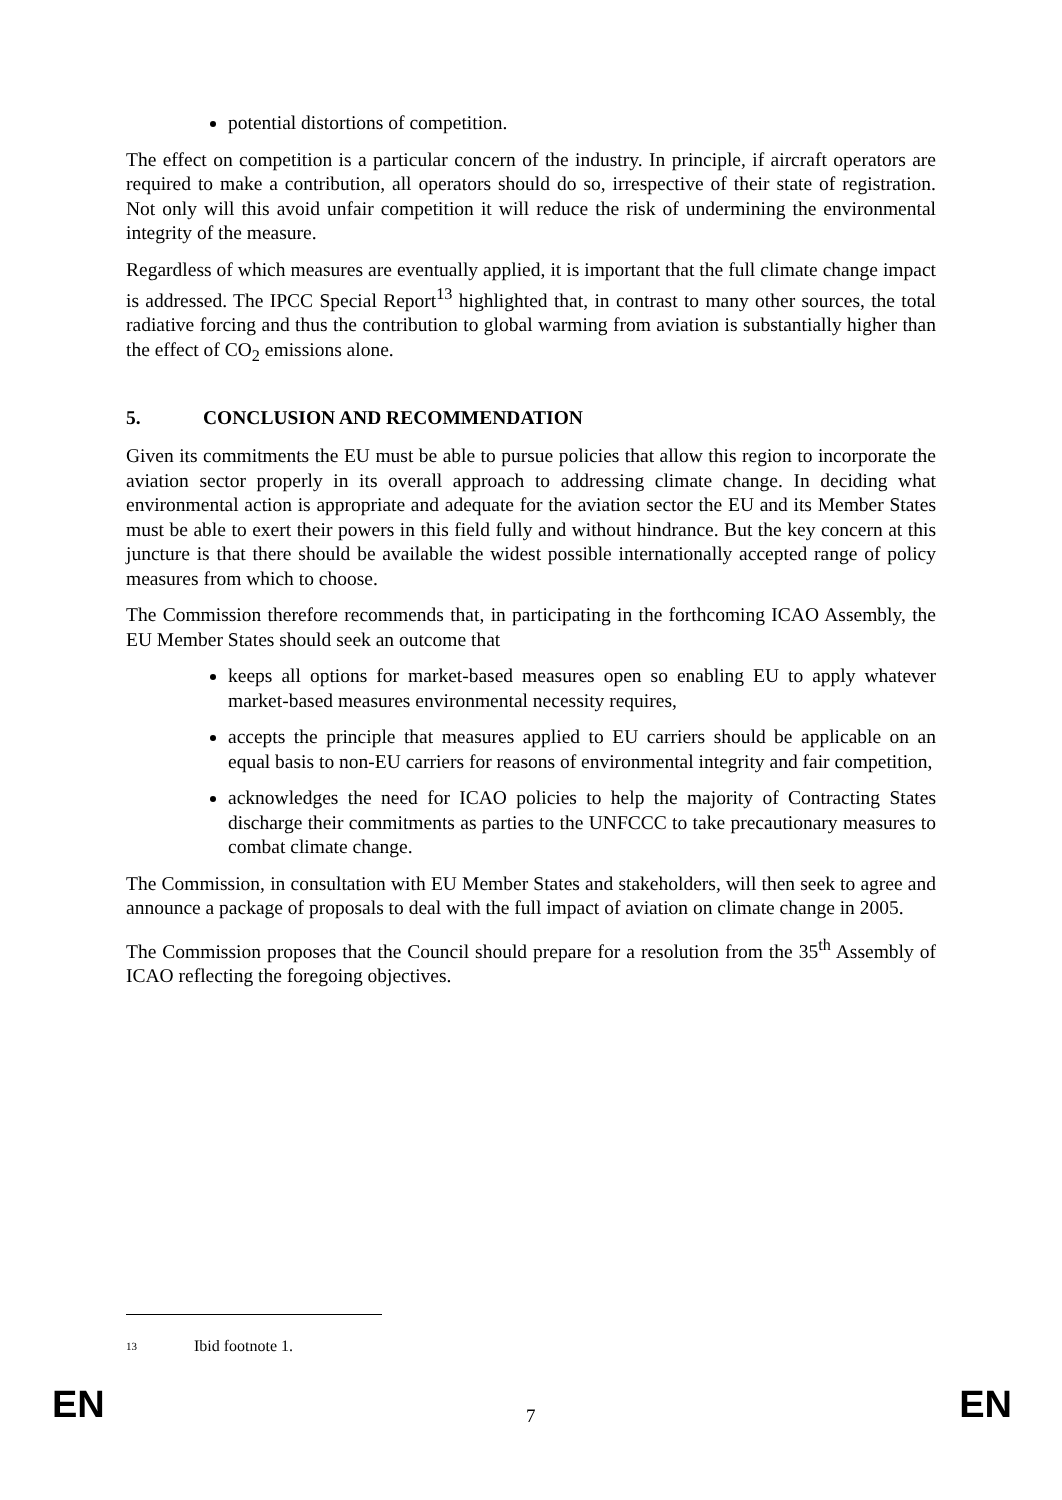potential distortions of competition.
The effect on competition is a particular concern of the industry. In principle, if aircraft operators are required to make a contribution, all operators should do so, irrespective of their state of registration. Not only will this avoid unfair competition it will reduce the risk of undermining the environmental integrity of the measure.
Regardless of which measures are eventually applied, it is important that the full climate change impact is addressed. The IPCC Special Report<sup>13</sup> highlighted that, in contrast to many other sources, the total radiative forcing and thus the contribution to global warming from aviation is substantially higher than the effect of CO<sub>2</sub> emissions alone.
5. CONCLUSION AND RECOMMENDATION
Given its commitments the EU must be able to pursue policies that allow this region to incorporate the aviation sector properly in its overall approach to addressing climate change. In deciding what environmental action is appropriate and adequate for the aviation sector the EU and its Member States must be able to exert their powers in this field fully and without hindrance. But the key concern at this juncture is that there should be available the widest possible internationally accepted range of policy measures from which to choose.
The Commission therefore recommends that, in participating in the forthcoming ICAO Assembly, the EU Member States should seek an outcome that
keeps all options for market-based measures open so enabling EU to apply whatever market-based measures environmental necessity requires,
accepts the principle that measures applied to EU carriers should be applicable on an equal basis to non-EU carriers for reasons of environmental integrity and fair competition,
acknowledges the need for ICAO policies to help the majority of Contracting States discharge their commitments as parties to the UNFCCC to take precautionary measures to combat climate change.
The Commission, in consultation with EU Member States and stakeholders, will then seek to agree and announce a package of proposals to deal with the full impact of aviation on climate change in 2005.
The Commission proposes that the Council should prepare for a resolution from the 35<sup>th</sup> Assembly of ICAO reflecting the foregoing objectives.
13 Ibid footnote 1.
EN 7 EN